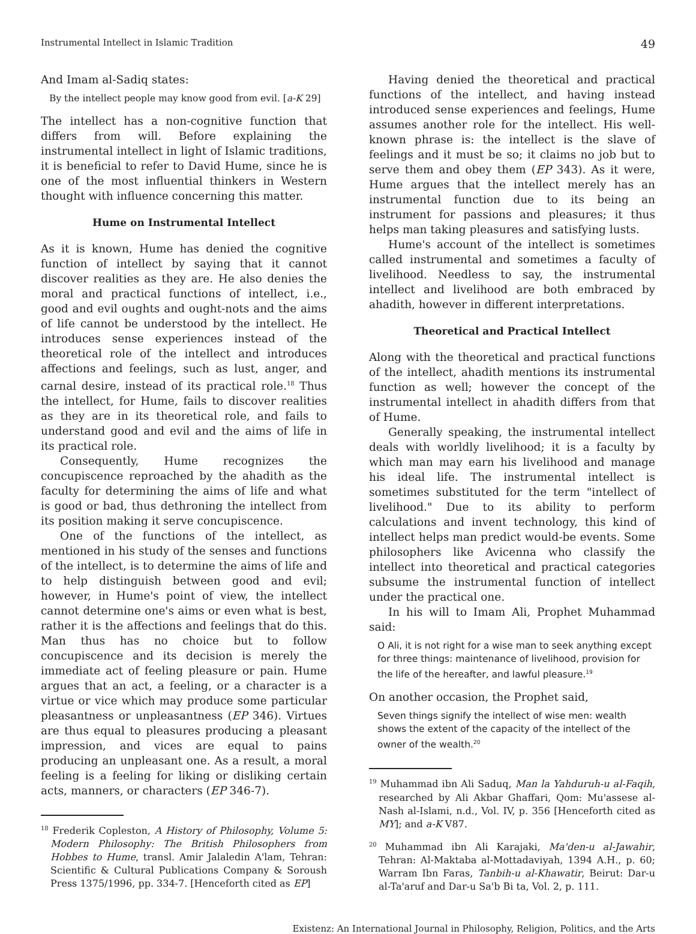Instrumental Intellect in Islamic Tradition 49
And Imam al-Sadiq states:
By the intellect people may know good from evil. [a-K 29]
The intellect has a non-cognitive function that differs from will. Before explaining the instrumental intellect in light of Islamic traditions, it is beneficial to refer to David Hume, since he is one of the most influential thinkers in Western thought with influence concerning this matter.
Hume on Instrumental Intellect
As it is known, Hume has denied the cognitive function of intellect by saying that it cannot discover realities as they are. He also denies the moral and practical functions of intellect, i.e., good and evil oughts and ought-nots and the aims of life cannot be understood by the intellect. He introduces sense experiences instead of the theoretical role of the intellect and introduces affections and feelings, such as lust, anger, and carnal desire, instead of its practical role.<sup>18</sup> Thus the intellect, for Hume, fails to discover realities as they are in its theoretical role, and fails to understand good and evil and the aims of life in its practical role.
Consequently, Hume recognizes the concupiscence reproached by the ahadith as the faculty for determining the aims of life and what is good or bad, thus dethroning the intellect from its position making it serve concupiscence.
One of the functions of the intellect, as mentioned in his study of the senses and functions of the intellect, is to determine the aims of life and to help distinguish between good and evil; however, in Hume's point of view, the intellect cannot determine one's aims or even what is best, rather it is the affections and feelings that do this. Man thus has no choice but to follow concupiscence and its decision is merely the immediate act of feeling pleasure or pain. Hume argues that an act, a feeling, or a character is a virtue or vice which may produce some particular pleasantness or unpleasantness (EP 346). Virtues are thus equal to pleasures producing a pleasant impression, and vices are equal to pains producing an unpleasant one. As a result, a moral feeling is a feeling for liking or disliking certain acts, manners, or characters (EP 346-7).
<sup>18</sup> Frederik Copleston, A History of Philosophy, Volume 5: Modern Philosophy: The British Philosophers from Hobbes to Hume, transl. Amir Jalaledin A'lam, Tehran: Scientific & Cultural Publications Company & Soroush Press 1375/1996, pp. 334-7. [Henceforth cited as EP]
Having denied the theoretical and practical functions of the intellect, and having instead introduced sense experiences and feelings, Hume assumes another role for the intellect. His well-known phrase is: the intellect is the slave of feelings and it must be so; it claims no job but to serve them and obey them (EP 343). As it were, Hume argues that the intellect merely has an instrumental function due to its being an instrument for passions and pleasures; it thus helps man taking pleasures and satisfying lusts.
Hume's account of the intellect is sometimes called instrumental and sometimes a faculty of livelihood. Needless to say, the instrumental intellect and livelihood are both embraced by ahadith, however in different interpretations.
Theoretical and Practical Intellect
Along with the theoretical and practical functions of the intellect, ahadith mentions its instrumental function as well; however the concept of the instrumental intellect in ahadith differs from that of Hume.
Generally speaking, the instrumental intellect deals with worldly livelihood; it is a faculty by which man may earn his livelihood and manage his ideal life. The instrumental intellect is sometimes substituted for the term "intellect of livelihood." Due to its ability to perform calculations and invent technology, this kind of intellect helps man predict would-be events. Some philosophers like Avicenna who classify the intellect into theoretical and practical categories subsume the instrumental function of intellect under the practical one.
In his will to Imam Ali, Prophet Muhammad said:
O Ali, it is not right for a wise man to seek anything except for three things: maintenance of livelihood, provision for the life of the hereafter, and lawful pleasure.<sup>19</sup>
On another occasion, the Prophet said,
Seven things signify the intellect of wise men: wealth shows the extent of the capacity of the intellect of the owner of the wealth.<sup>20</sup>
<sup>19</sup> Muhammad ibn Ali Saduq, Man la Yahduruh-u al-Faqih, researched by Ali Akbar Ghaffari, Qom: Mu'assese al-Nash al-Islami, n.d., Vol. IV, p. 356 [Henceforth cited as MY]; and a-K V87.
<sup>20</sup> Muhammad ibn Ali Karajaki, Ma'den-u al-Jawahir, Tehran: Al-Maktaba al-Mottadaviyah, 1394 A.H., p. 60; Warram Ibn Faras, Tanbih-u al-Khawatir, Beirut: Dar-u al-Ta'aruf and Dar-u Sa'b Bi ta, Vol. 2, p. 111.
Existenz: An International Journal in Philosophy, Religion, Politics, and the Arts